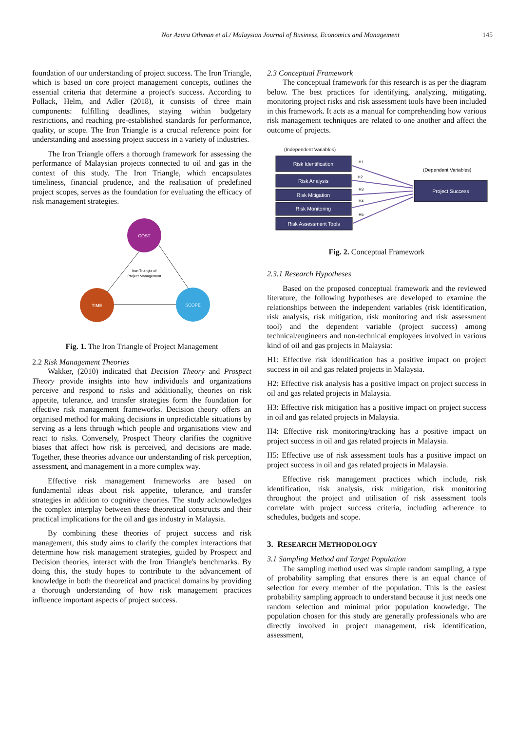Nor Azura Othman et al./ Malaysian Journal of Business, Economics and Management 145
foundation of our understanding of project success. The Iron Triangle, which is based on core project management concepts, outlines the essential criteria that determine a project's success. According to Pollack, Helm, and Adler (2018), it consists of three main components: fulfilling deadlines, staying within budgetary restrictions, and reaching pre-established standards for performance, quality, or scope. The Iron Triangle is a crucial reference point for understanding and assessing project success in a variety of industries.
The Iron Triangle offers a thorough framework for assessing the performance of Malaysian projects connected to oil and gas in the context of this study. The Iron Triangle, which encapsulates timeliness, financial prudence, and the realisation of predefined project scopes, serves as the foundation for evaluating the efficacy of risk management strategies.
COST
TIME
SCOPE
Iron Triangle of
Project Management
Fig. 1. The Iron Triangle of Project Management
2.2 Risk Management Theories
Wakker, (2010) indicated that Decision Theory and Prospect Theory provide insights into how individuals and organizations perceive and respond to risks and additionally, theories on risk appetite, tolerance, and transfer strategies form the foundation for effective risk management frameworks. Decision theory offers an organised method for making decisions in unpredictable situations by serving as a lens through which people and organisations view and react to risks. Conversely, Prospect Theory clarifies the cognitive biases that affect how risk is perceived, and decisions are made. Together, these theories advance our understanding of risk perception, assessment, and management in a more complex way.
Effective risk management frameworks are based on fundamental ideas about risk appetite, tolerance, and transfer strategies in addition to cognitive theories. The study acknowledges the complex interplay between these theoretical constructs and their practical implications for the oil and gas industry in Malaysia.
By combining these theories of project success and risk management, this study aims to clarify the complex interactions that determine how risk management strategies, guided by Prospect and Decision theories, interact with the Iron Triangle's benchmarks. By doing this, the study hopes to contribute to the advancement of knowledge in both the theoretical and practical domains by providing a thorough understanding of how risk management practices influence important aspects of project success.
2.3 Conceptual Framework
The conceptual framework for this research is as per the diagram below. The best practices for identifying, analyzing, mitigating, monitoring project risks and risk assessment tools have been included in this framework. It acts as a manual for comprehending how various risk management techniques are related to one another and affect the outcome of projects.
(Independent Variables)
(Dependent Variables)
Risk Identification
Risk Analysis
Risk Mitigation
Risk Monitoring
Risk Assessment Tools
Project Success
H1
H2
H3
H4
H5
Fig. 2. Conceptual Framework
2.3.1 Research Hypotheses
Based on the proposed conceptual framework and the reviewed literature, the following hypotheses are developed to examine the relationships between the independent variables (risk identification, risk analysis, risk mitigation, risk monitoring and risk assessment tool) and the dependent variable (project success) among technical/engineers and non-technical employees involved in various kind of oil and gas projects in Malaysia:
H1: Effective risk identification has a positive impact on project success in oil and gas related projects in Malaysia.
H2: Effective risk analysis has a positive impact on project success in oil and gas related projects in Malaysia.
H3: Effective risk mitigation has a positive impact on project success in oil and gas related projects in Malaysia.
H4: Effective risk monitoring/tracking has a positive impact on project success in oil and gas related projects in Malaysia.
H5: Effective use of risk assessment tools has a positive impact on project success in oil and gas related projects in Malaysia.
Effective risk management practices which include, risk identification, risk analysis, risk mitigation, risk monitoring throughout the project and utilisation of risk assessment tools correlate with project success criteria, including adherence to schedules, budgets and scope.
3. RESEARCH METHODOLOGY
3.1 Sampling Method and Target Population
The sampling method used was simple random sampling, a type of probability sampling that ensures there is an equal chance of selection for every member of the population. This is the easiest probability sampling approach to understand because it just needs one random selection and minimal prior population knowledge. The population chosen for this study are generally professionals who are directly involved in project management, risk identification, assessment,